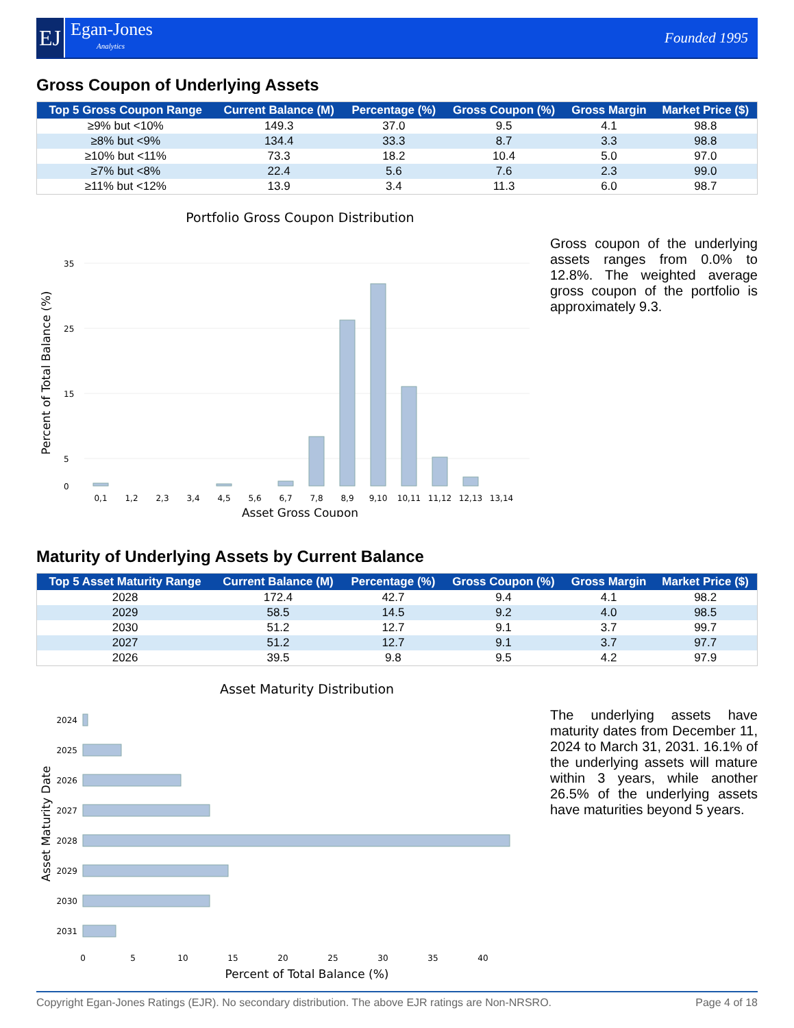EJ
Egan-Jones
Analytics
Founded 1995
Gross Coupon of Underlying Assets
| Top 5 Gross Coupon Range | Current Balance (M) | Percentage (%) | Gross Coupon (%) | Gross Margin | Market Price ($) |
| --- | --- | --- | --- | --- | --- |
| ≥9% but <10% | 149.3 | 37.0 | 9.5 | 4.1 | 98.8 |
| ≥8% but <9% | 134.4 | 33.3 | 8.7 | 3.3 | 98.8 |
| ≥10% but <11% | 73.3 | 18.2 | 10.4 | 5.0 | 97.0 |
| ≥7% but <8% | 22.4 | 5.6 | 7.6 | 2.3 | 99.0 |
| ≥11% but <12% | 13.9 | 3.4 | 11.3 | 6.0 | 98.7 |
Portfolio Gross Coupon Distribution
35
25
15
5
0
0,1
1,2
2,3
3,4
4,5
5,6
6,7
7,8
8,9
9,10
10,11
11,12
12,13
13,14
Asset Gross Coupon
Percent of Total Balance (%)
Gross coupon of the underlying assets ranges from 0.0% to 12.8%. The weighted average gross coupon of the portfolio is approximately 9.3.
Maturity of Underlying Assets by Current Balance
| Top 5 Asset Maturity Range | Current Balance (M) | Percentage (%) | Gross Coupon (%) | Gross Margin | Market Price ($) |
| --- | --- | --- | --- | --- | --- |
| 2028 | 172.4 | 42.7 | 9.4 | 4.1 | 98.2 |
| 2029 | 58.5 | 14.5 | 9.2 | 4.0 | 98.5 |
| 2030 | 51.2 | 12.7 | 9.1 | 3.7 | 99.7 |
| 2027 | 51.2 | 12.7 | 9.1 | 3.7 | 97.7 |
| 2026 | 39.5 | 9.8 | 9.5 | 4.2 | 97.9 |
Asset Maturity Distribution
2024
2025
2026
2027
2028
2029
2030
2031
0
5
10
15
20
25
30
35
40
Percent of Total Balance (%)
Asset Maturity Date
The underlying assets have maturity dates from December 11, 2024 to March 31, 2031. 16.1% of the underlying assets will mature within 3 years, while another 26.5% of the underlying assets have maturities beyond 5 years.
Copyright Egan-Jones Ratings (EJR). No secondary distribution. The above EJR ratings are Non-NRSRO. Page 4 of 18